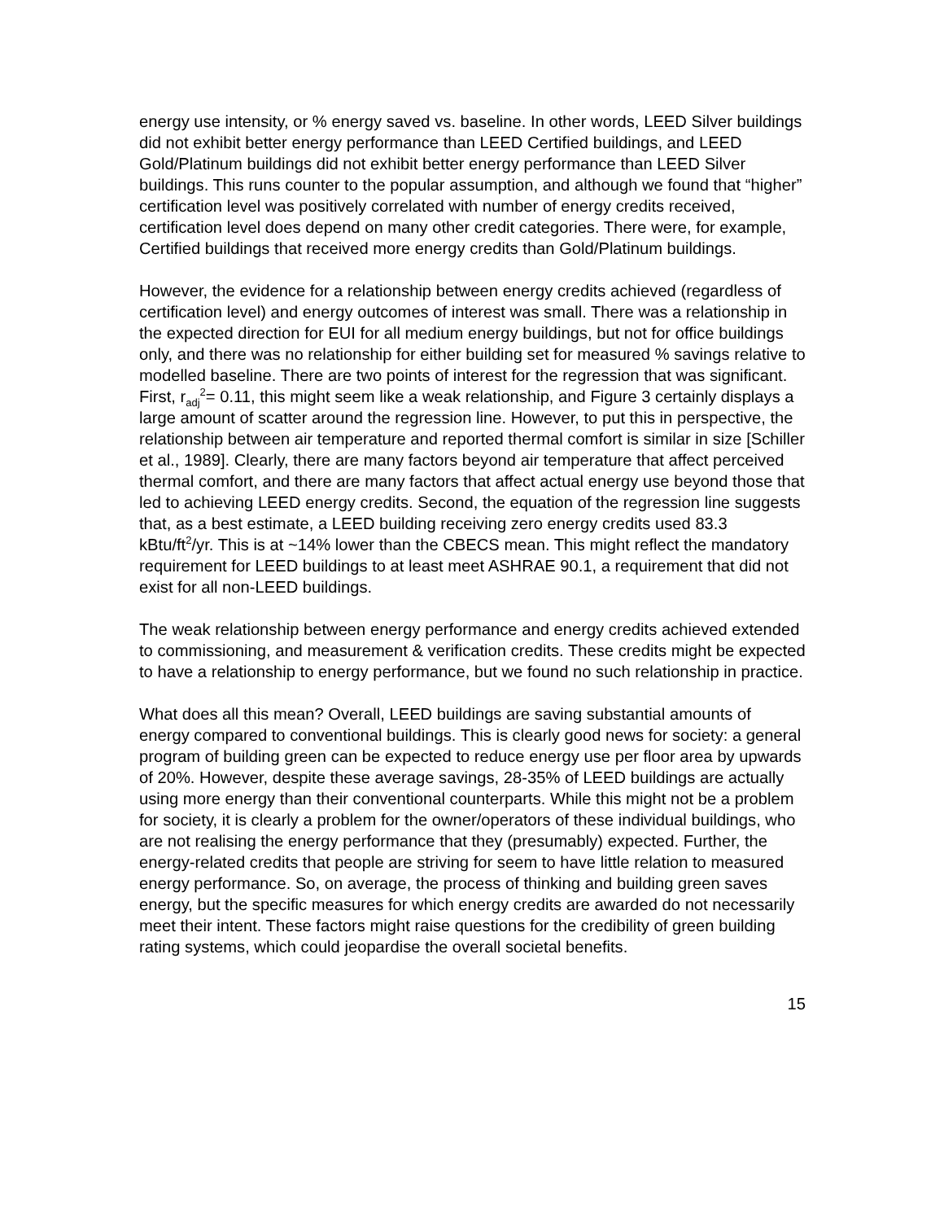energy use intensity, or % energy saved vs. baseline. In other words, LEED Silver buildings did not exhibit better energy performance than LEED Certified buildings, and LEED Gold/Platinum buildings did not exhibit better energy performance than LEED Silver buildings. This runs counter to the popular assumption, and although we found that “higher” certification level was positively correlated with number of energy credits received, certification level does depend on many other credit categories. There were, for example, Certified buildings that received more energy credits than Gold/Platinum buildings.
However, the evidence for a relationship between energy credits achieved (regardless of certification level) and energy outcomes of interest was small. There was a relationship in the expected direction for EUI for all medium energy buildings, but not for office buildings only, and there was no relationship for either building set for measured % savings relative to modelled baseline. There are two points of interest for the regression that was significant. First, r<sub>adj</sub><sup>2</sup>= 0.11, this might seem like a weak relationship, and Figure 3 certainly displays a large amount of scatter around the regression line. However, to put this in perspective, the relationship between air temperature and reported thermal comfort is similar in size [Schiller et al., 1989]. Clearly, there are many factors beyond air temperature that affect perceived thermal comfort, and there are many factors that affect actual energy use beyond those that led to achieving LEED energy credits. Second, the equation of the regression line suggests that, as a best estimate, a LEED building receiving zero energy credits used 83.3 kBtu/ft<sup>2</sup>/yr. This is at ~14% lower than the CBECS mean. This might reflect the mandatory requirement for LEED buildings to at least meet ASHRAE 90.1, a requirement that did not exist for all non-LEED buildings.
The weak relationship between energy performance and energy credits achieved extended to commissioning, and measurement & verification credits. These credits might be expected to have a relationship to energy performance, but we found no such relationship in practice.
What does all this mean? Overall, LEED buildings are saving substantial amounts of energy compared to conventional buildings. This is clearly good news for society: a general program of building green can be expected to reduce energy use per floor area by upwards of 20%. However, despite these average savings, 28-35% of LEED buildings are actually using more energy than their conventional counterparts. While this might not be a problem for society, it is clearly a problem for the owner/operators of these individual buildings, who are not realising the energy performance that they (presumably) expected. Further, the energy-related credits that people are striving for seem to have little relation to measured energy performance. So, on average, the process of thinking and building green saves energy, but the specific measures for which energy credits are awarded do not necessarily meet their intent. These factors might raise questions for the credibility of green building rating systems, which could jeopardise the overall societal benefits.
15